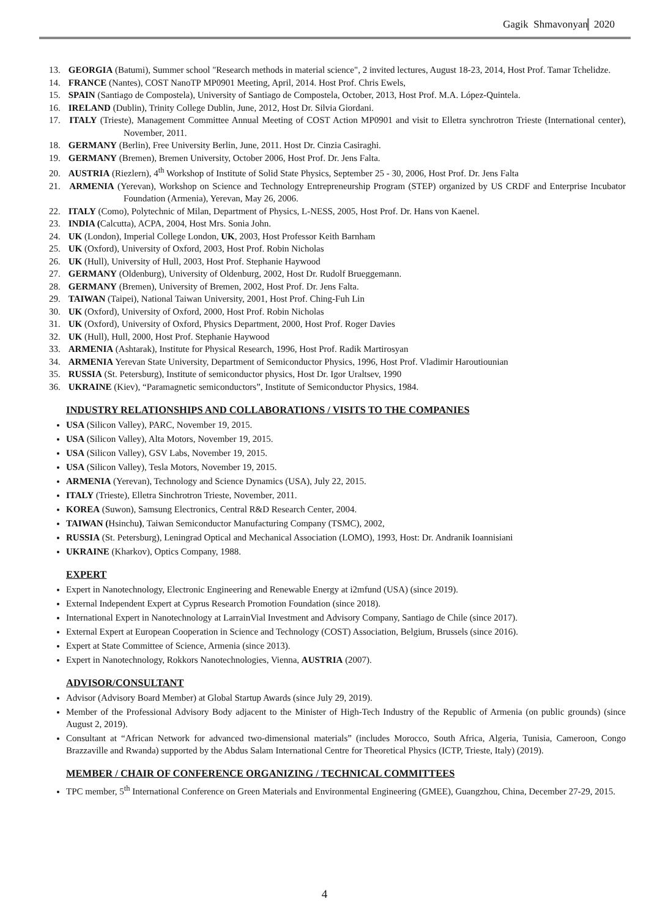Gagik Shmavonyan 2020
13. GEORGIA (Batumi), Summer school "Research methods in material science", 2 invited lectures, August 18-23, 2014, Host Prof. Tamar Tchelidze.
14. FRANCE (Nantes), COST NanoTP MP0901 Meeting, April, 2014. Host Prof. Chris Ewels,
15. SPAIN (Santiago de Compostela), University of Santiago de Compostela, October, 2013, Host Prof. M.A. López-Quintela.
16. IRELAND (Dublin), Trinity College Dublin, June, 2012, Host Dr. Silvia Giordani.
17. ITALY (Trieste), Management Committee Annual Meeting of COST Action MP0901 and visit to Elletra synchrotron Trieste (International center), November, 2011.
18. GERMANY (Berlin), Free University Berlin, June, 2011. Host Dr. Cinzia Casiraghi.
19. GERMANY (Bremen), Bremen University, October 2006, Host Prof. Dr. Jens Falta.
20. AUSTRIA (Riezlern), 4<sup>th</sup> Workshop of Institute of Solid State Physics, September 25 - 30, 2006, Host Prof. Dr. Jens Falta
21. ARMENIA (Yerevan), Workshop on Science and Technology Entrepreneurship Program (STEP) organized by US CRDF and Enterprise Incubator Foundation (Armenia), Yerevan, May 26, 2006.
22. ITALY (Como), Polytechnic of Milan, Department of Physics, L-NESS, 2005, Host Prof. Dr. Hans von Kaenel.
23. INDIA (Calcutta), ACPA, 2004, Host Mrs. Sonia John.
24. UK (London), Imperial College London, UK, 2003, Host Professor Keith Barnham
25. UK (Oxford), University of Oxford, 2003, Host Prof. Robin Nicholas
26. UK (Hull), University of Hull, 2003, Host Prof. Stephanie Haywood
27. GERMANY (Oldenburg), University of Oldenburg, 2002, Host Dr. Rudolf Brueggemann.
28. GERMANY (Bremen), University of Bremen, 2002, Host Prof. Dr. Jens Falta.
29. TAIWAN (Taipei), National Taiwan University, 2001, Host Prof. Ching-Fuh Lin
30. UK (Oxford), University of Oxford, 2000, Host Prof. Robin Nicholas
31. UK (Oxford), University of Oxford, Physics Department, 2000, Host Prof. Roger Davies
32. UK (Hull), Hull, 2000, Host Prof. Stephanie Haywood
33. ARMENIA (Ashtarak), Institute for Physical Research, 1996, Host Prof. Radik Martirosyan
34. ARMENIA Yerevan State University, Department of Semiconductor Physics, 1996, Host Prof. Vladimir Haroutiounian
35. RUSSIA (St. Petersburg), Institute of semiconductor physics, Host Dr. Igor Uraltsev, 1990
36. UKRAINE (Kiev), “Paramagnetic semiconductors”, Institute of Semiconductor Physics, 1984.
INDUSTRY RELATIONSHIPS AND COLLABORATIONS / VISITS TO THE COMPANIES
USA (Silicon Valley), PARC, November 19, 2015.
USA (Silicon Valley), Alta Motors, November 19, 2015.
USA (Silicon Valley), GSV Labs, November 19, 2015.
USA (Silicon Valley), Tesla Motors, November 19, 2015.
ARMENIA (Yerevan), Technology and Science Dynamics (USA), July 22, 2015.
ITALY (Trieste), Elletra Sinchrotron Trieste, November, 2011.
KOREA (Suwon), Samsung Electronics, Central R&D Research Center, 2004.
TAIWAN (Hsinchu), Taiwan Semiconductor Manufacturing Company (TSMC), 2002,
RUSSIA (St. Petersburg), Leningrad Optical and Mechanical Association (LOMO), 1993, Host: Dr. Andranik Ioannisiani
UKRAINE (Kharkov), Optics Company, 1988.
EXPERT
Expert in Nanotechnology, Electronic Engineering and Renewable Energy at i2mfund (USA) (since 2019).
External Independent Expert at Cyprus Research Promotion Foundation (since 2018).
International Expert in Nanotechnology at LarrainVial Investment and Advisory Company, Santiago de Chile (since 2017).
External Expert at European Cooperation in Science and Technology (COST) Association, Belgium, Brussels (since 2016).
Expert at State Committee of Science, Armenia (since 2013).
Expert in Nanotechnology, Rokkors Nanotechnologies, Vienna, AUSTRIA (2007).
ADVISOR/CONSULTANT
Advisor (Advisory Board Member) at Global Startup Awards (since July 29, 2019).
Member of the Professional Advisory Body adjacent to the Minister of High-Tech Industry of the Republic of Armenia (on public grounds) (since August 2, 2019).
Consultant at “African Network for advanced two-dimensional materials” (includes Morocco, South Africa, Algeria, Tunisia, Cameroon, Congo Brazzaville and Rwanda) supported by the Abdus Salam International Centre for Theoretical Physics (ICTP, Trieste, Italy) (2019).
MEMBER / CHAIR OF CONFERENCE ORGANIZING / TECHNICAL COMMITTEES
TPC member, 5<sup>th</sup> International Conference on Green Materials and Environmental Engineering (GMEE), Guangzhou, China, December 27-29, 2015.
4